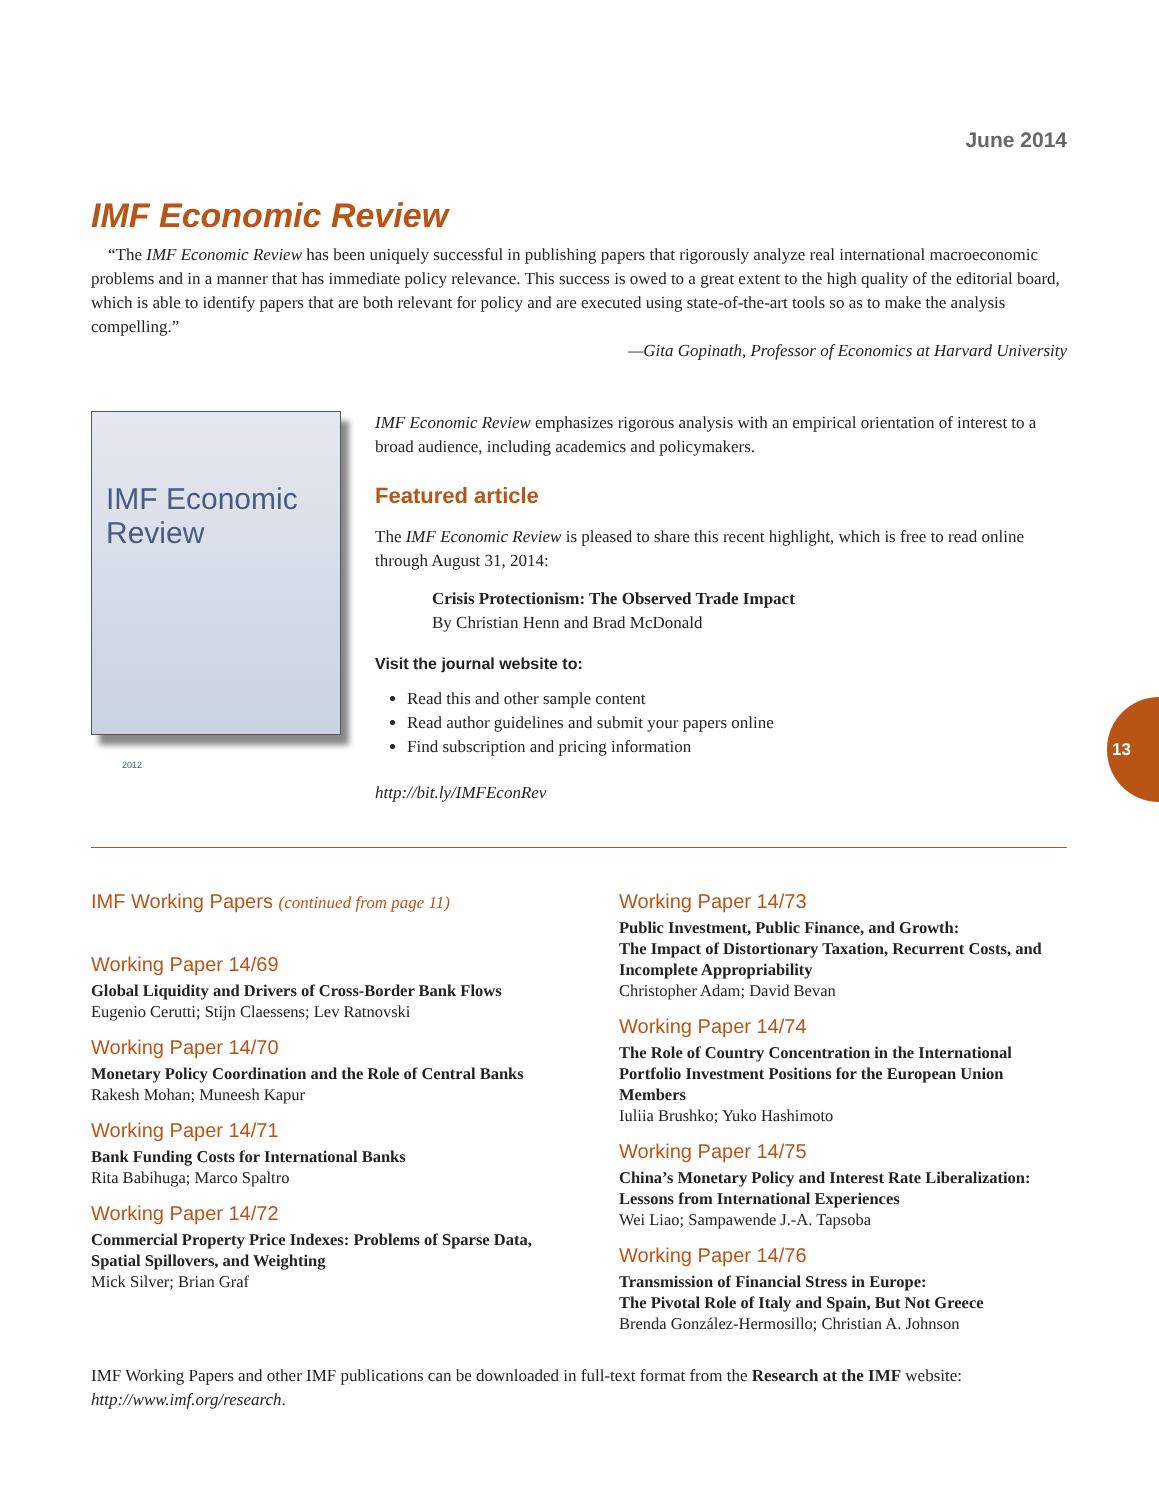June 2014
IMF Economic Review
“The IMF Economic Review has been uniquely successful in publishing papers that rigorously analyze real international macroeconomic problems and in a manner that has immediate policy relevance. This success is owed to a great extent to the high quality of the editorial board, which is able to identify papers that are both relevant for policy and are executed using state-of-the-art tools so as to make the analysis compelling.”
—Gita Gopinath, Professor of Economics at Harvard University
IMF Economic Review
2012
IMF Economic Review emphasizes rigorous analysis with an empirical orientation of interest to a broad audience, including academics and policymakers.
Featured article
The IMF Economic Review is pleased to share this recent highlight, which is free to read online through August 31, 2014:
Crisis Protectionism: The Observed Trade Impact
By Christian Henn and Brad McDonald
Visit the journal website to:
Read this and other sample content
Read author guidelines and submit your papers online
Find subscription and pricing information
http://bit.ly/IMFEconRev
IMF Working Papers (continued from page 11)
Working Paper 14/69
Global Liquidity and Drivers of Cross-Border Bank Flows
Eugenio Cerutti; Stijn Claessens; Lev Ratnovski
Working Paper 14/70
Monetary Policy Coordination and the Role of Central Banks
Rakesh Mohan; Muneesh Kapur
Working Paper 14/71
Bank Funding Costs for International Banks
Rita Babihuga; Marco Spaltro
Working Paper 14/72
Commercial Property Price Indexes: Problems of Sparse Data, Spatial Spillovers, and Weighting
Mick Silver; Brian Graf
Working Paper 14/73
Public Investment, Public Finance, and Growth:
The Impact of Distortionary Taxation, Recurrent Costs, and Incomplete Appropriability
Christopher Adam; David Bevan
Working Paper 14/74
The Role of Country Concentration in the International Portfolio Investment Positions for the European Union Members
Iuliia Brushko; Yuko Hashimoto
Working Paper 14/75
China’s Monetary Policy and Interest Rate Liberalization: Lessons from International Experiences
Wei Liao; Sampawende J.-A. Tapsoba
Working Paper 14/76
Transmission of Financial Stress in Europe:
The Pivotal Role of Italy and Spain, But Not Greece
Brenda González-Hermosillo; Christian A. Johnson
IMF Working Papers and other IMF publications can be downloaded in full-text format from the Research at the IMF website: http://www.imf.org/research.
13